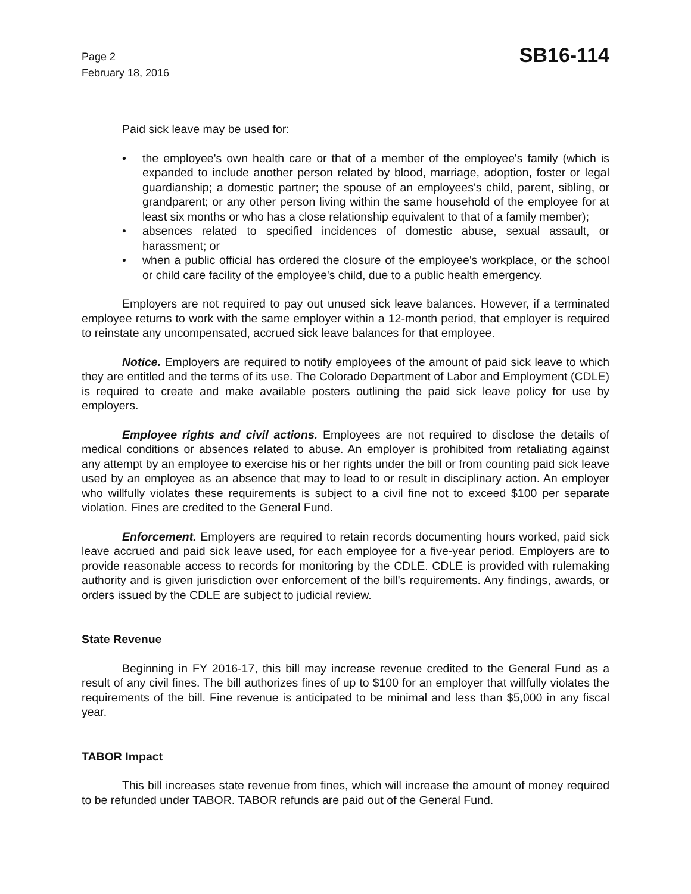Page 2
February 18, 2016
SB16-114
Paid sick leave may be used for:
• the employee's own health care or that of a member of the employee's family (which is expanded to include another person related by blood, marriage, adoption, foster or legal guardianship; a domestic partner; the spouse of an employees's child, parent, sibling, or grandparent; or any other person living within the same household of the employee for at least six months or who has a close relationship equivalent to that of a family member);
• absences related to specified incidences of domestic abuse, sexual assault, or harassment; or
• when a public official has ordered the closure of the employee's workplace, or the school or child care facility of the employee's child, due to a public health emergency.
Employers are not required to pay out unused sick leave balances. However, if a terminated employee returns to work with the same employer within a 12-month period, that employer is required to reinstate any uncompensated, accrued sick leave balances for that employee.
Notice. Employers are required to notify employees of the amount of paid sick leave to which they are entitled and the terms of its use. The Colorado Department of Labor and Employment (CDLE) is required to create and make available posters outlining the paid sick leave policy for use by employers.
Employee rights and civil actions. Employees are not required to disclose the details of medical conditions or absences related to abuse. An employer is prohibited from retaliating against any attempt by an employee to exercise his or her rights under the bill or from counting paid sick leave used by an employee as an absence that may to lead to or result in disciplinary action. An employer who willfully violates these requirements is subject to a civil fine not to exceed $100 per separate violation. Fines are credited to the General Fund.
Enforcement. Employers are required to retain records documenting hours worked, paid sick leave accrued and paid sick leave used, for each employee for a five-year period. Employers are to provide reasonable access to records for monitoring by the CDLE. CDLE is provided with rulemaking authority and is given jurisdiction over enforcement of the bill's requirements. Any findings, awards, or orders issued by the CDLE are subject to judicial review.
State Revenue
Beginning in FY 2016-17, this bill may increase revenue credited to the General Fund as a result of any civil fines. The bill authorizes fines of up to $100 for an employer that willfully violates the requirements of the bill. Fine revenue is anticipated to be minimal and less than $5,000 in any fiscal year.
TABOR Impact
This bill increases state revenue from fines, which will increase the amount of money required to be refunded under TABOR. TABOR refunds are paid out of the General Fund.